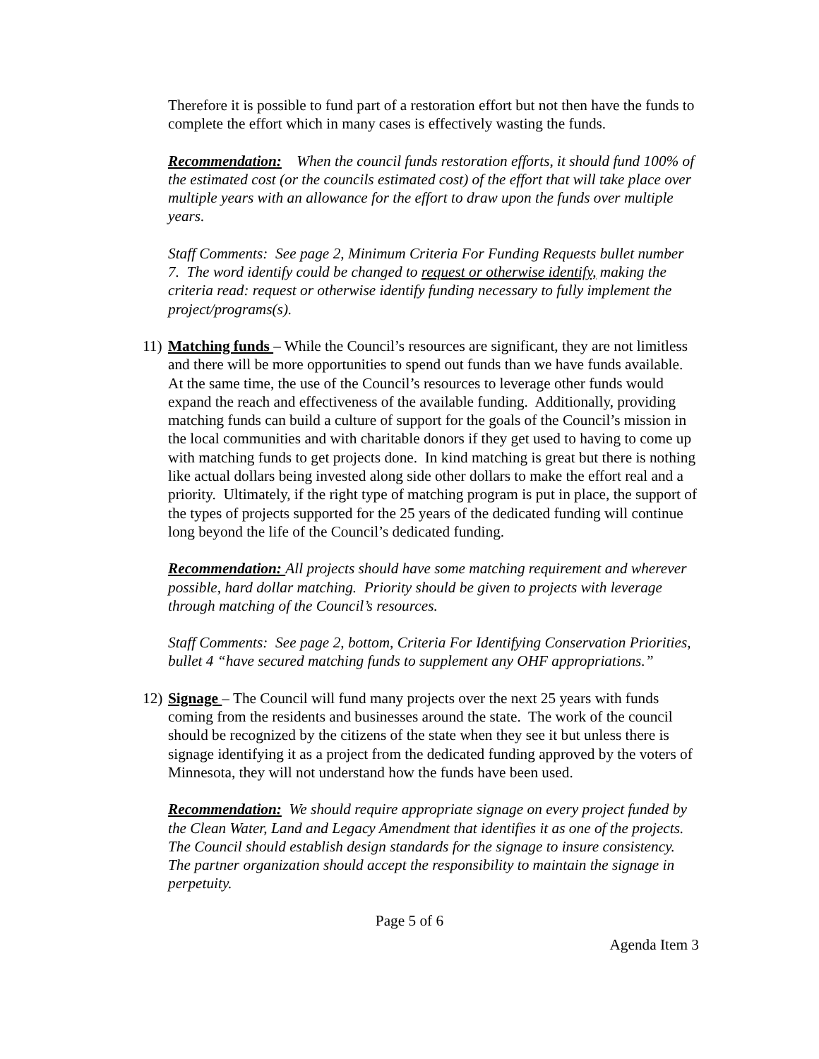Therefore it is possible to fund part of a restoration effort but not then have the funds to complete the effort which in many cases is effectively wasting the funds.
Recommendation: When the council funds restoration efforts, it should fund 100% of the estimated cost (or the councils estimated cost) of the effort that will take place over multiple years with an allowance for the effort to draw upon the funds over multiple years.
Staff Comments: See page 2, Minimum Criteria For Funding Requests bullet number 7. The word identify could be changed to request or otherwise identify, making the criteria read: request or otherwise identify funding necessary to fully implement the project/programs(s).
11) Matching funds – While the Council’s resources are significant, they are not limitless and there will be more opportunities to spend out funds than we have funds available. At the same time, the use of the Council’s resources to leverage other funds would expand the reach and effectiveness of the available funding. Additionally, providing matching funds can build a culture of support for the goals of the Council’s mission in the local communities and with charitable donors if they get used to having to come up with matching funds to get projects done. In kind matching is great but there is nothing like actual dollars being invested along side other dollars to make the effort real and a priority. Ultimately, if the right type of matching program is put in place, the support of the types of projects supported for the 25 years of the dedicated funding will continue long beyond the life of the Council’s dedicated funding.
Recommendation: All projects should have some matching requirement and wherever possible, hard dollar matching. Priority should be given to projects with leverage through matching of the Council’s resources.
Staff Comments: See page 2, bottom, Criteria For Identifying Conservation Priorities, bullet 4 “have secured matching funds to supplement any OHF appropriations.”
12) Signage – The Council will fund many projects over the next 25 years with funds coming from the residents and businesses around the state. The work of the council should be recognized by the citizens of the state when they see it but unless there is signage identifying it as a project from the dedicated funding approved by the voters of Minnesota, they will not understand how the funds have been used.
Recommendation: We should require appropriate signage on every project funded by the Clean Water, Land and Legacy Amendment that identifies it as one of the projects. The Council should establish design standards for the signage to insure consistency. The partner organization should accept the responsibility to maintain the signage in perpetuity.
Page 5 of 6
Agenda Item 3